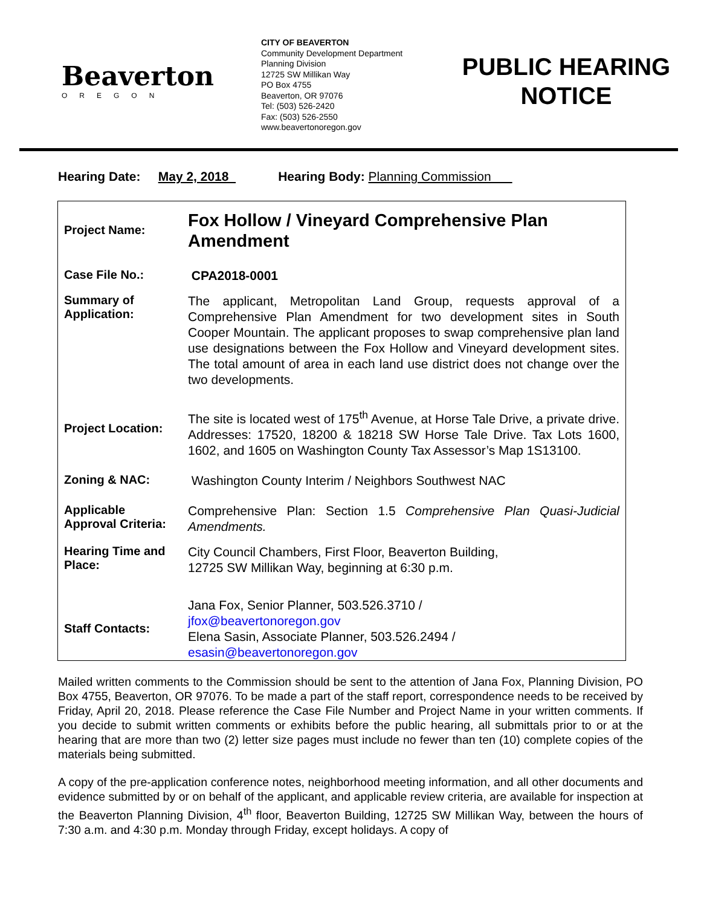Beaverton
OREGON
CITY OF BEAVERTON
Community Development Department
Planning Division
12725 SW Millikan Way
PO Box 4755
Beaverton, OR 97076
Tel: (503) 526-2420
Fax: (503) 526-2550
www.beavertonoregon.gov
PUBLIC HEARING
NOTICE
Hearing Date: May 2, 2018 Hearing Body: Planning Commission
| Project Name: | Fox Hollow / Vineyard Comprehensive Plan Amendment |
| Case File No.: | CPA2018-0001 |
| Summary of Application: | The applicant, Metropolitan Land Group, requests approval of a Comprehensive Plan Amendment for two development sites in South Cooper Mountain. The applicant proposes to swap comprehensive plan land use designations between the Fox Hollow and Vineyard development sites. The total amount of area in each land use district does not change over the two developments. |
| Project Location: | The site is located west of 175<sup>th</sup> Avenue, at Horse Tale Drive, a private drive. Addresses: 17520, 18200 & 18218 SW Horse Tale Drive. Tax Lots 1600, 1602, and 1605 on Washington County Tax Assessor’s Map 1S13100. |
| Zoning & NAC: | Washington County Interim / Neighbors Southwest NAC |
| Applicable Approval Criteria: | Comprehensive Plan: Section 1.5 Comprehensive Plan Quasi-Judicial Amendments. |
| Hearing Time and Place: | City Council Chambers, First Floor, Beaverton Building, 12725 SW Millikan Way, beginning at 6:30 p.m. |
| Staff Contacts: | Jana Fox, Senior Planner, 503.526.3710 / jfox@beavertonoregon.gov Elena Sasin, Associate Planner, 503.526.2494 / esasin@beavertonoregon.gov |
Mailed written comments to the Commission should be sent to the attention of Jana Fox, Planning Division, PO Box 4755, Beaverton, OR 97076. To be made a part of the staff report, correspondence needs to be received by Friday, April 20, 2018. Please reference the Case File Number and Project Name in your written comments. If you decide to submit written comments or exhibits before the public hearing, all submittals prior to or at the hearing that are more than two (2) letter size pages must include no fewer than ten (10) complete copies of the materials being submitted.
A copy of the pre-application conference notes, neighborhood meeting information, and all other documents and evidence submitted by or on behalf of the applicant, and applicable review criteria, are available for inspection at the Beaverton Planning Division, 4<sup>th</sup> floor, Beaverton Building, 12725 SW Millikan Way, between the hours of 7:30 a.m. and 4:30 p.m. Monday through Friday, except holidays. A copy of